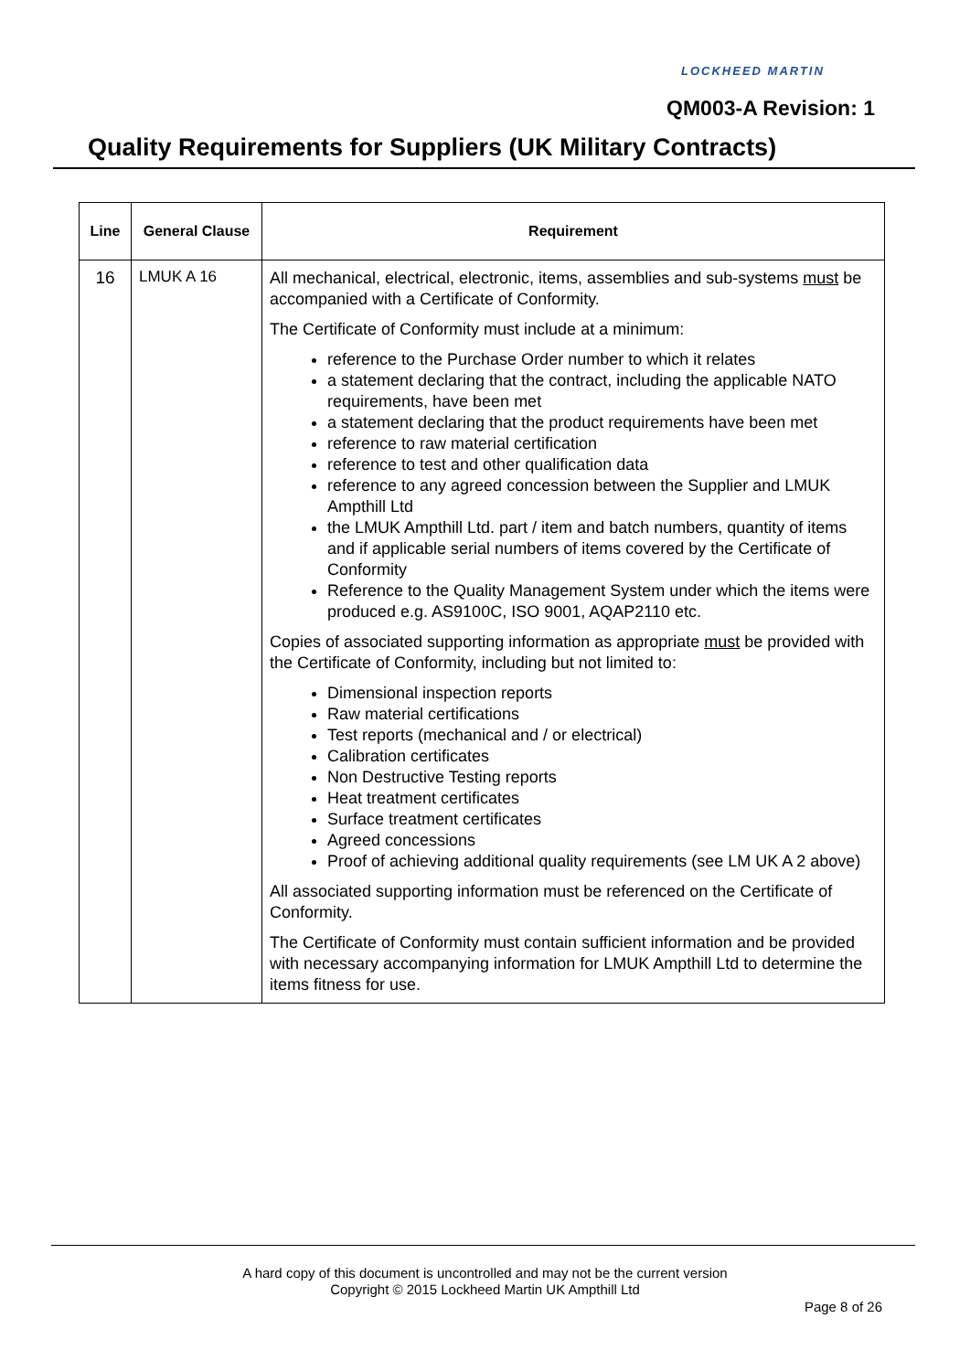LOCKHEED MARTIN
QM003-A Revision: 1
Quality Requirements for Suppliers (UK Military Contracts)
| Line | General Clause | Requirement |
| --- | --- | --- |
| 16 | LMUK A 16 | All mechanical, electrical, electronic, items, assemblies and sub-systems must be accompanied with a Certificate of Conformity. The Certificate of Conformity must include at a minimum: reference to the Purchase Order number to which it relates a statement declaring that the contract, including the applicable NATO requirements, have been met a statement declaring that the product requirements have been met reference to raw material certification reference to test and other qualification data reference to any agreed concession between the Supplier and LMUK Ampthill Ltd the LMUK Ampthill Ltd. part / item and batch numbers, quantity of items and if applicable serial numbers of items covered by the Certificate of Conformity Reference to the Quality Management System under which the items were produced e.g. AS9100C, ISO 9001, AQAP2110 etc. Copies of associated supporting information as appropriate must be provided with the Certificate of Conformity, including but not limited to: Dimensional inspection reports Raw material certifications Test reports (mechanical and / or electrical) Calibration certificates Non Destructive Testing reports Heat treatment certificates Surface treatment certificates Agreed concessions Proof of achieving additional quality requirements (see LM UK A 2 above) All associated supporting information must be referenced on the Certificate of Conformity. The Certificate of Conformity must contain sufficient information and be provided with necessary accompanying information for LMUK Ampthill Ltd to determine the items fitness for use. |
A hard copy of this document is uncontrolled and may not be the current version
Copyright © 2015 Lockheed Martin UK Ampthill Ltd
Page 8 of 26